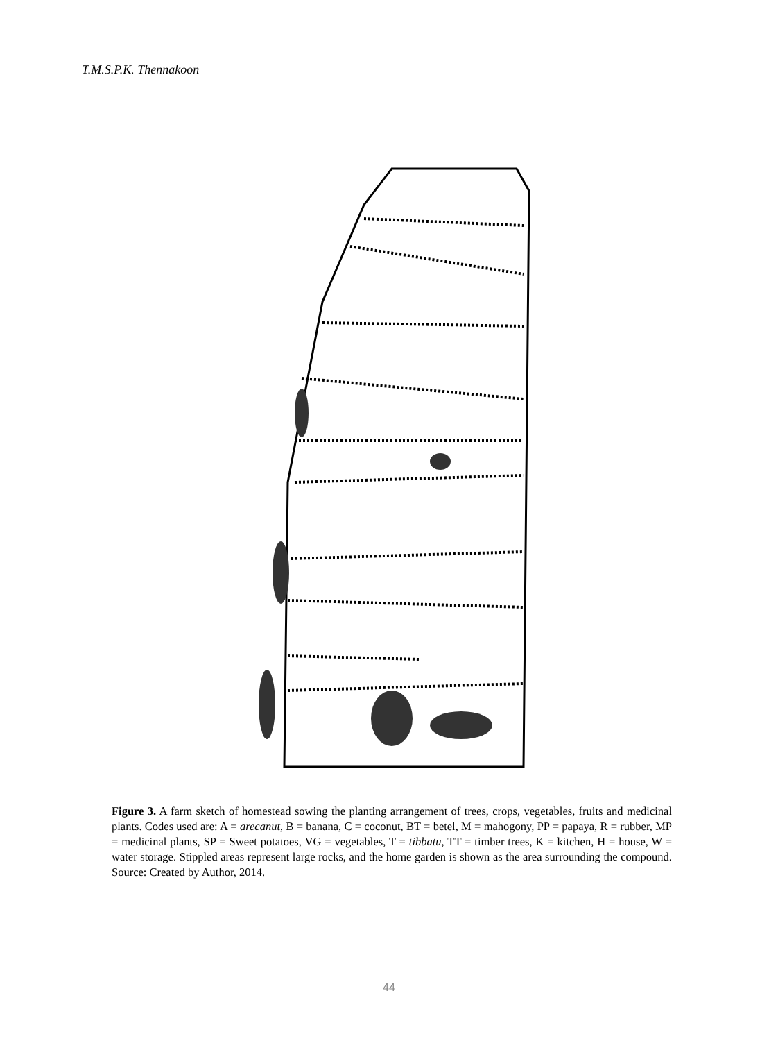T.M.S.P.K. Thennakoon
Figure 3. A farm sketch of homestead sowing the planting arrangement of trees, crops, vegetables, fruits and medicinal plants. Codes used are: A = arecanut, B = banana, C = coconut, BT = betel, M = mahogony, PP = papaya, R = rubber, MP = medicinal plants, SP = Sweet potatoes, VG = vegetables, T = tibbatu, TT = timber trees, K = kitchen, H = house, W = water storage. Stippled areas represent large rocks, and the home garden is shown as the area surrounding the compound. Source: Created by Author, 2014.
44